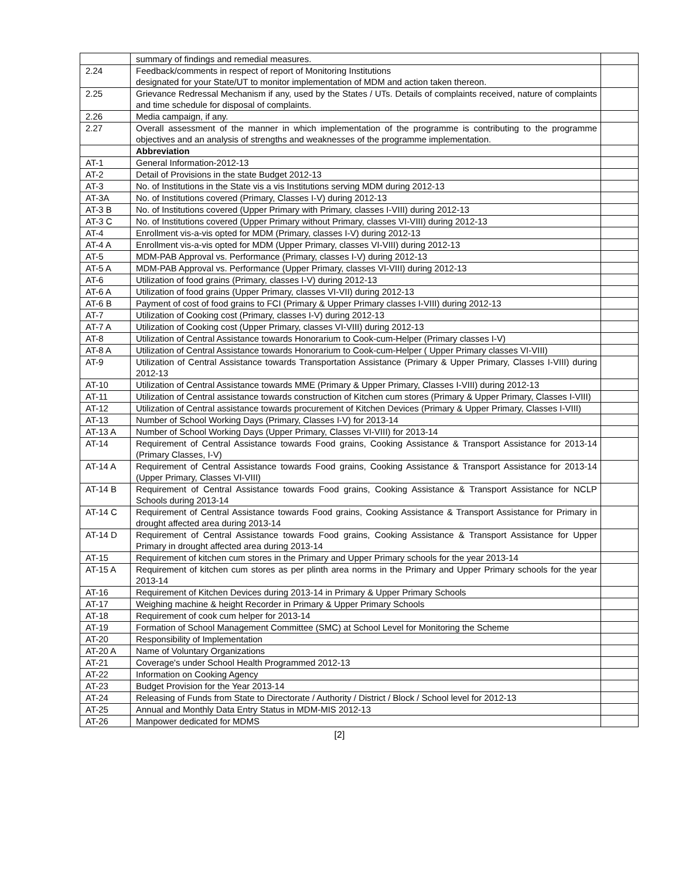| | summary of findings and remedial measures. | |
| 2.24 | Feedback/comments in respect of report of Monitoring Institutions designated for your State/UT to monitor implementation of MDM and action taken thereon. | |
| 2.25 | Grievance Redressal Mechanism if any, used by the States / UTs. Details of complaints received, nature of complaints and time schedule for disposal of complaints. | |
| 2.26 | Media campaign, if any. | |
| 2.27 | Overall assessment of the manner in which implementation of the programme is contributing to the programme objectives and an analysis of strengths and weaknesses of the programme implementation. | |
| | Abbreviation | |
| AT-1 | General Information-2012-13 | |
| AT-2 | Detail of Provisions in the state Budget 2012-13 | |
| AT-3 | No. of Institutions in the State vis a vis Institutions serving MDM during 2012-13 | |
| AT-3A | No. of Institutions covered (Primary, Classes I-V) during 2012-13 | |
| AT-3 B | No. of Institutions covered (Upper Primary with Primary, classes I-VIII) during 2012-13 | |
| AT-3 C | No. of Institutions covered (Upper Primary without Primary, classes VI-VIII) during 2012-13 | |
| AT-4 | Enrollment vis-a-vis opted for MDM (Primary, classes I-V) during 2012-13 | |
| AT-4 A | Enrollment vis-a-vis opted for MDM (Upper Primary, classes VI-VIII) during 2012-13 | |
| AT-5 | MDM-PAB Approval vs. Performance (Primary, classes I-V) during 2012-13 | |
| AT-5 A | MDM-PAB Approval vs. Performance (Upper Primary, classes VI-VIII) during 2012-13 | |
| AT-6 | Utilization of food grains (Primary, classes I-V) during 2012-13 | |
| AT-6 A | Utilization of food grains (Upper Primary, classes VI-VII) during 2012-13 | |
| AT-6 B | Payment of cost of food grains to FCI (Primary & Upper Primary classes I-VIII) during 2012-13 | |
| AT-7 | Utilization of Cooking cost (Primary, classes I-V) during 2012-13 | |
| AT-7 A | Utilization of Cooking cost (Upper Primary, classes VI-VIII) during 2012-13 | |
| AT-8 | Utilization of Central Assistance towards Honorarium to Cook-cum-Helper (Primary classes I-V) | |
| AT-8 A | Utilization of Central Assistance towards Honorarium to Cook-cum-Helper ( Upper Primary classes VI-VIII) | |
| AT-9 | Utilization of Central Assistance towards Transportation Assistance (Primary & Upper Primary, Classes I-VIII) during 2012-13 | |
| AT-10 | Utilization of Central Assistance towards MME (Primary & Upper Primary, Classes I-VIII) during 2012-13 | |
| AT-11 | Utilization of Central assistance towards construction of Kitchen cum stores (Primary & Upper Primary, Classes I-VIII) | |
| AT-12 | Utilization of Central assistance towards procurement of Kitchen Devices (Primary & Upper Primary, Classes I-VIII) | |
| AT-13 | Number of School Working Days (Primary, Classes I-V) for 2013-14 | |
| AT-13 A | Number of School Working Days (Upper Primary, Classes VI-VIII) for 2013-14 | |
| AT-14 | Requirement of Central Assistance towards Food grains, Cooking Assistance & Transport Assistance for 2013-14 (Primary Classes, I-V) | |
| AT-14 A | Requirement of Central Assistance towards Food grains, Cooking Assistance & Transport Assistance for 2013-14 (Upper Primary, Classes VI-VIII) | |
| AT-14 B | Requirement of Central Assistance towards Food grains, Cooking Assistance & Transport Assistance for NCLP Schools during 2013-14 | |
| AT-14 C | Requirement of Central Assistance towards Food grains, Cooking Assistance & Transport Assistance for Primary in drought affected area during 2013-14 | |
| AT-14 D | Requirement of Central Assistance towards Food grains, Cooking Assistance & Transport Assistance for Upper Primary in drought affected area during 2013-14 | |
| AT-15 | Requirement of kitchen cum stores in the Primary and Upper Primary schools for the year 2013-14 | |
| AT-15 A | Requirement of kitchen cum stores as per plinth area norms in the Primary and Upper Primary schools for the year 2013-14 | |
| AT-16 | Requirement of Kitchen Devices during 2013-14 in Primary & Upper Primary Schools | |
| AT-17 | Weighing machine & height Recorder in Primary & Upper Primary Schools | |
| AT-18 | Requirement of cook cum helper for 2013-14 | |
| AT-19 | Formation of School Management Committee (SMC) at School Level for Monitoring the Scheme | |
| AT-20 | Responsibility of Implementation | |
| AT-20 A | Name of Voluntary Organizations | |
| AT-21 | Coverage's under School Health Programmed 2012-13 | |
| AT-22 | Information on Cooking Agency | |
| AT-23 | Budget Provision for the Year 2013-14 | |
| AT-24 | Releasing of Funds from State to Directorate / Authority / District / Block / School level for 2012-13 | |
| AT-25 | Annual and Monthly Data Entry Status in MDM-MIS 2012-13 | |
| AT-26 | Manpower dedicated for MDMS | |
[2]